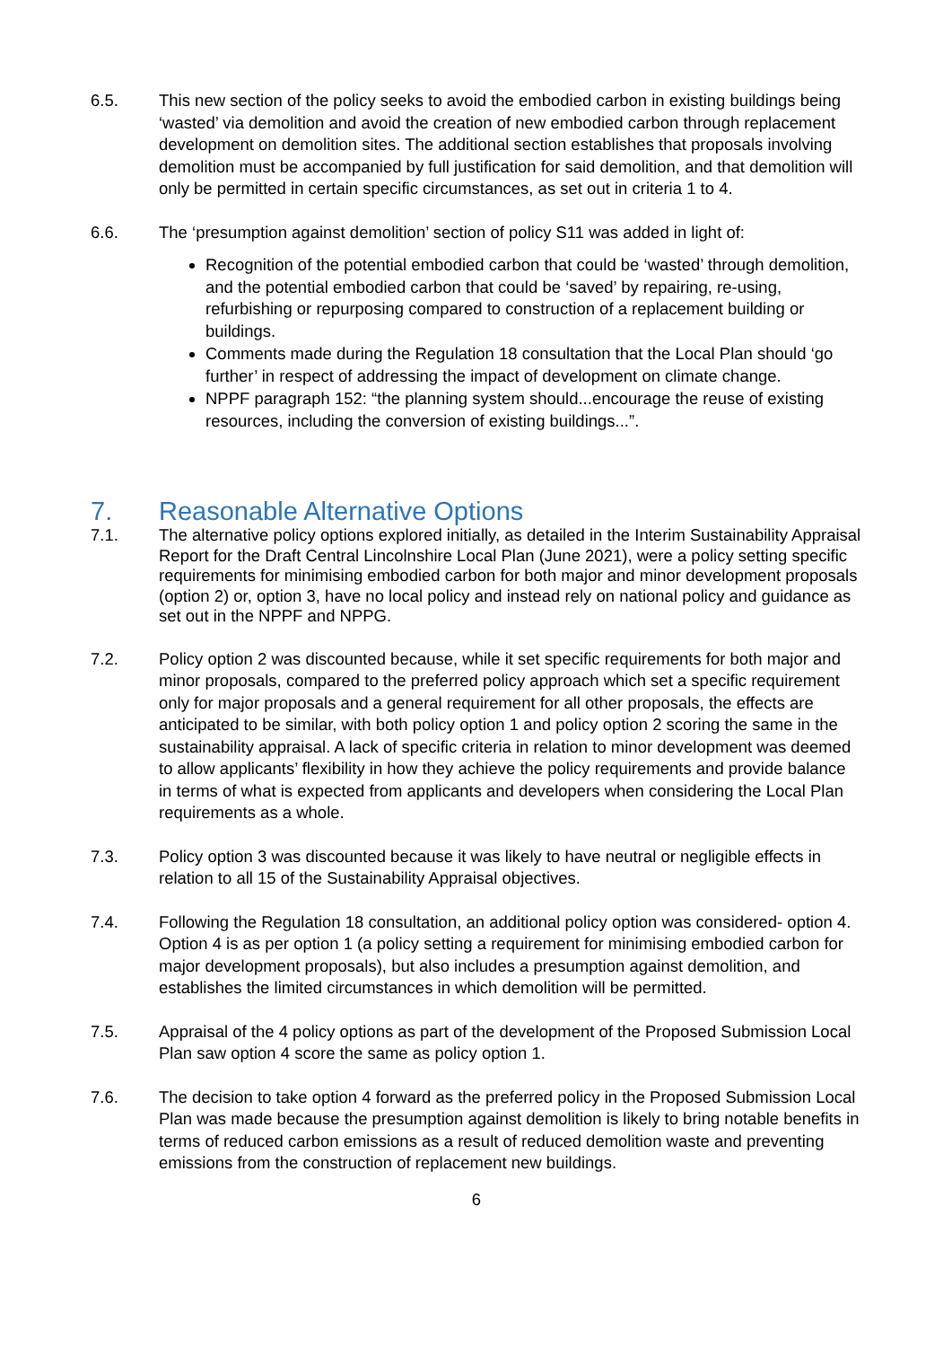6.5. This new section of the policy seeks to avoid the embodied carbon in existing buildings being ‘wasted’ via demolition and avoid the creation of new embodied carbon through replacement development on demolition sites. The additional section establishes that proposals involving demolition must be accompanied by full justification for said demolition, and that demolition will only be permitted in certain specific circumstances, as set out in criteria 1 to 4.
6.6. The ‘presumption against demolition’ section of policy S11 was added in light of:
Recognition of the potential embodied carbon that could be ‘wasted’ through demolition, and the potential embodied carbon that could be ‘saved’ by repairing, re-using, refurbishing or repurposing compared to construction of a replacement building or buildings.
Comments made during the Regulation 18 consultation that the Local Plan should ‘go further’ in respect of addressing the impact of development on climate change.
NPPF paragraph 152: “the planning system should...encourage the reuse of existing resources, including the conversion of existing buildings...”.
7. Reasonable Alternative Options
7.1. The alternative policy options explored initially, as detailed in the Interim Sustainability Appraisal Report for the Draft Central Lincolnshire Local Plan (June 2021), were a policy setting specific requirements for minimising embodied carbon for both major and minor development proposals (option 2) or, option 3, have no local policy and instead rely on national policy and guidance as set out in the NPPF and NPPG.
7.2. Policy option 2 was discounted because, while it set specific requirements for both major and minor proposals, compared to the preferred policy approach which set a specific requirement only for major proposals and a general requirement for all other proposals, the effects are anticipated to be similar, with both policy option 1 and policy option 2 scoring the same in the sustainability appraisal. A lack of specific criteria in relation to minor development was deemed to allow applicants’ flexibility in how they achieve the policy requirements and provide balance in terms of what is expected from applicants and developers when considering the Local Plan requirements as a whole.
7.3. Policy option 3 was discounted because it was likely to have neutral or negligible effects in relation to all 15 of the Sustainability Appraisal objectives.
7.4. Following the Regulation 18 consultation, an additional policy option was considered- option 4. Option 4 is as per option 1 (a policy setting a requirement for minimising embodied carbon for major development proposals), but also includes a presumption against demolition, and establishes the limited circumstances in which demolition will be permitted.
7.5. Appraisal of the 4 policy options as part of the development of the Proposed Submission Local Plan saw option 4 score the same as policy option 1.
7.6. The decision to take option 4 forward as the preferred policy in the Proposed Submission Local Plan was made because the presumption against demolition is likely to bring notable benefits in terms of reduced carbon emissions as a result of reduced demolition waste and preventing emissions from the construction of replacement new buildings.
6